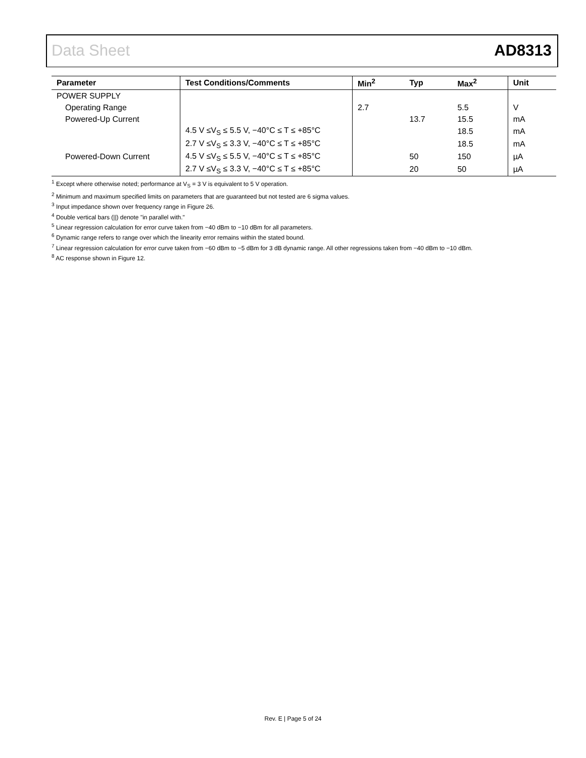Data Sheet AD8313
| Parameter | Test Conditions/Comments | Min<sup>2</sup> | Typ | Max<sup>2</sup> | Unit |
| --- | --- | --- | --- | --- | --- |
| POWER SUPPLY | | | | | |
| Operating Range | | 2.7 | | 5.5 | V |
| Powered-Up Current | | | 13.7 | 15.5 | mA |
| | 4.5 V ≤V<sub>S</sub> ≤ 5.5 V, −40°C ≤ T ≤ +85°C | | | 18.5 | mA |
| | 2.7 V ≤V<sub>S</sub> ≤ 3.3 V, −40°C ≤ T ≤ +85°C | | | 18.5 | mA |
| Powered-Down Current | 4.5 V ≤V<sub>S</sub> ≤ 5.5 V, −40°C ≤ T ≤ +85°C | | 50 | 150 | µA |
| | 2.7 V ≤V<sub>S</sub> ≤ 3.3 V, −40°C ≤ T ≤ +85°C | | 20 | 50 | µA |
<sup>1</sup> Except where otherwise noted; performance at V<sub>S</sub> = 3 V is equivalent to 5 V operation.
<sup>2</sup> Minimum and maximum specified limits on parameters that are guaranteed but not tested are 6 sigma values.
<sup>3</sup> Input impedance shown over frequency range in Figure 26.
<sup>4</sup> Double vertical bars (||) denote "in parallel with."
<sup>5</sup> Linear regression calculation for error curve taken from −40 dBm to −10 dBm for all parameters.
<sup>6</sup> Dynamic range refers to range over which the linearity error remains within the stated bound.
<sup>7</sup> Linear regression calculation for error curve taken from −60 dBm to −5 dBm for 3 dB dynamic range. All other regressions taken from −40 dBm to −10 dBm.
<sup>8</sup> AC response shown in Figure 12.
Rev. E | Page 5 of 24